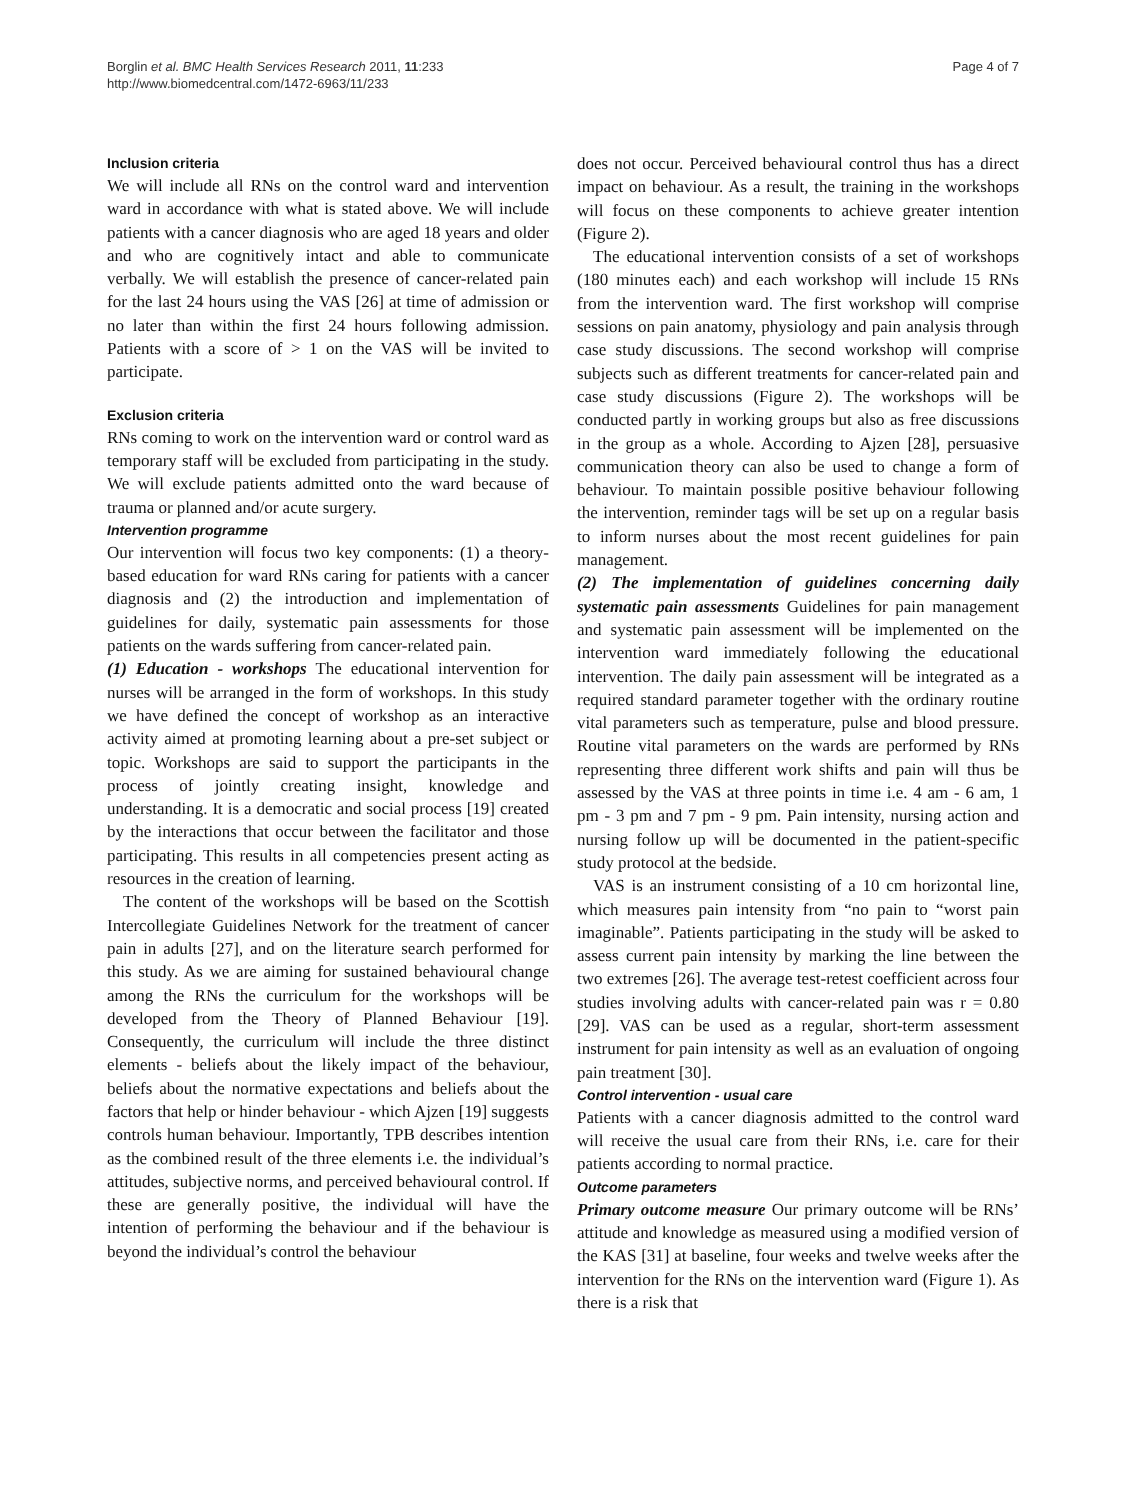Borglin et al. BMC Health Services Research 2011, 11:233
http://www.biomedcentral.com/1472-6963/11/233
Page 4 of 7
Inclusion criteria
We will include all RNs on the control ward and intervention ward in accordance with what is stated above. We will include patients with a cancer diagnosis who are aged 18 years and older and who are cognitively intact and able to communicate verbally. We will establish the presence of cancer-related pain for the last 24 hours using the VAS [26] at time of admission or no later than within the first 24 hours following admission. Patients with a score of > 1 on the VAS will be invited to participate.
Exclusion criteria
RNs coming to work on the intervention ward or control ward as temporary staff will be excluded from participating in the study. We will exclude patients admitted onto the ward because of trauma or planned and/or acute surgery.
Intervention programme
Our intervention will focus two key components: (1) a theory-based education for ward RNs caring for patients with a cancer diagnosis and (2) the introduction and implementation of guidelines for daily, systematic pain assessments for those patients on the wards suffering from cancer-related pain.
(1) Education - workshops The educational intervention for nurses will be arranged in the form of workshops. In this study we have defined the concept of workshop as an interactive activity aimed at promoting learning about a pre-set subject or topic. Workshops are said to support the participants in the process of jointly creating insight, knowledge and understanding. It is a democratic and social process [19] created by the interactions that occur between the facilitator and those participating. This results in all competencies present acting as resources in the creation of learning.
The content of the workshops will be based on the Scottish Intercollegiate Guidelines Network for the treatment of cancer pain in adults [27], and on the literature search performed for this study. As we are aiming for sustained behavioural change among the RNs the curriculum for the workshops will be developed from the Theory of Planned Behaviour [19]. Consequently, the curriculum will include the three distinct elements - beliefs about the likely impact of the behaviour, beliefs about the normative expectations and beliefs about the factors that help or hinder behaviour - which Ajzen [19] suggests controls human behaviour. Importantly, TPB describes intention as the combined result of the three elements i.e. the individual’s attitudes, subjective norms, and perceived behavioural control. If these are generally positive, the individual will have the intention of performing the behaviour and if the behaviour is beyond the individual’s control the behaviour
does not occur. Perceived behavioural control thus has a direct impact on behaviour. As a result, the training in the workshops will focus on these components to achieve greater intention (Figure 2).
The educational intervention consists of a set of workshops (180 minutes each) and each workshop will include 15 RNs from the intervention ward. The first workshop will comprise sessions on pain anatomy, physiology and pain analysis through case study discussions. The second workshop will comprise subjects such as different treatments for cancer-related pain and case study discussions (Figure 2). The workshops will be conducted partly in working groups but also as free discussions in the group as a whole. According to Ajzen [28], persuasive communication theory can also be used to change a form of behaviour. To maintain possible positive behaviour following the intervention, reminder tags will be set up on a regular basis to inform nurses about the most recent guidelines for pain management.
(2) The implementation of guidelines concerning daily systematic pain assessments Guidelines for pain management and systematic pain assessment will be implemented on the intervention ward immediately following the educational intervention. The daily pain assessment will be integrated as a required standard parameter together with the ordinary routine vital parameters such as temperature, pulse and blood pressure. Routine vital parameters on the wards are performed by RNs representing three different work shifts and pain will thus be assessed by the VAS at three points in time i.e. 4 am - 6 am, 1 pm - 3 pm and 7 pm - 9 pm. Pain intensity, nursing action and nursing follow up will be documented in the patient-specific study protocol at the bedside.
VAS is an instrument consisting of a 10 cm horizontal line, which measures pain intensity from “no pain to “worst pain imaginable”. Patients participating in the study will be asked to assess current pain intensity by marking the line between the two extremes [26]. The average test-retest coefficient across four studies involving adults with cancer-related pain was r = 0.80 [29]. VAS can be used as a regular, short-term assessment instrument for pain intensity as well as an evaluation of ongoing pain treatment [30].
Control intervention - usual care
Patients with a cancer diagnosis admitted to the control ward will receive the usual care from their RNs, i.e. care for their patients according to normal practice.
Outcome parameters
Primary outcome measure Our primary outcome will be RNs’ attitude and knowledge as measured using a modified version of the KAS [31] at baseline, four weeks and twelve weeks after the intervention for the RNs on the intervention ward (Figure 1). As there is a risk that